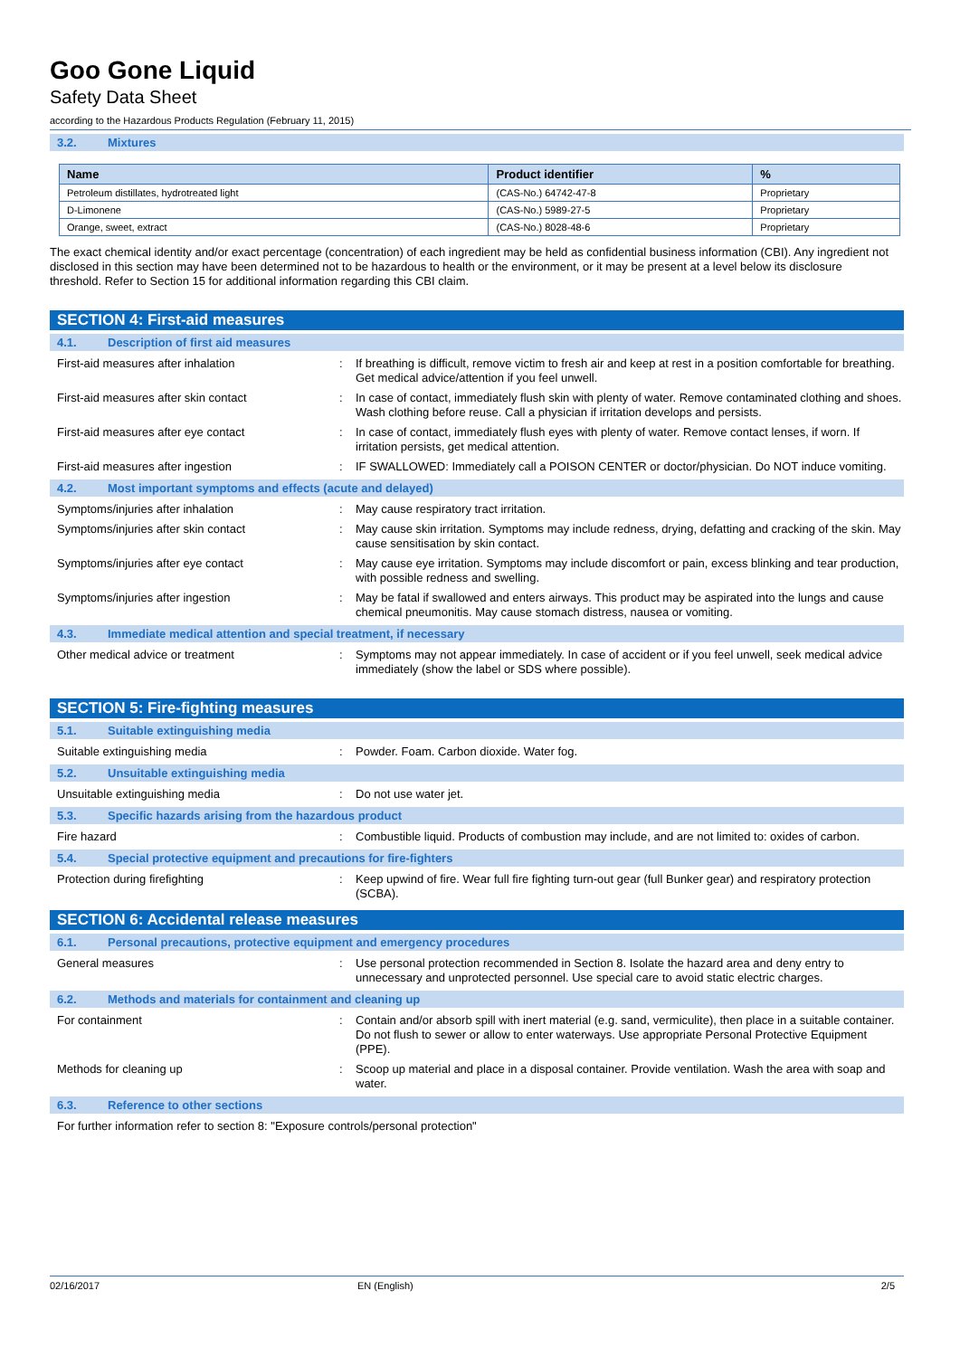Goo Gone Liquid
Safety Data Sheet
according to the Hazardous Products Regulation (February 11, 2015)
3.2. Mixtures
| Name | Product identifier | % |
| --- | --- | --- |
| Petroleum distillates, hydrotreated light | (CAS-No.) 64742-47-8 | Proprietary |
| D-Limonene | (CAS-No.) 5989-27-5 | Proprietary |
| Orange, sweet, extract | (CAS-No.) 8028-48-6 | Proprietary |
The exact chemical identity and/or exact percentage (concentration) of each ingredient may be held as confidential business information (CBI). Any ingredient not disclosed in this section may have been determined not to be hazardous to health or the environment, or it may be present at a level below its disclosure threshold. Refer to Section 15 for additional information regarding this CBI claim.
SECTION 4: First-aid measures
4.1. Description of first aid measures
First-aid measures after inhalation : If breathing is difficult, remove victim to fresh air and keep at rest in a position comfortable for breathing. Get medical advice/attention if you feel unwell.
First-aid measures after skin contact : In case of contact, immediately flush skin with plenty of water. Remove contaminated clothing and shoes. Wash clothing before reuse. Call a physician if irritation develops and persists.
First-aid measures after eye contact : In case of contact, immediately flush eyes with plenty of water. Remove contact lenses, if worn. If irritation persists, get medical attention.
First-aid measures after ingestion : IF SWALLOWED: Immediately call a POISON CENTER or doctor/physician. Do NOT induce vomiting.
4.2. Most important symptoms and effects (acute and delayed)
Symptoms/injuries after inhalation : May cause respiratory tract irritation.
Symptoms/injuries after skin contact : May cause skin irritation. Symptoms may include redness, drying, defatting and cracking of the skin. May cause sensitisation by skin contact.
Symptoms/injuries after eye contact : May cause eye irritation. Symptoms may include discomfort or pain, excess blinking and tear production, with possible redness and swelling.
Symptoms/injuries after ingestion : May be fatal if swallowed and enters airways. This product may be aspirated into the lungs and cause chemical pneumonitis. May cause stomach distress, nausea or vomiting.
4.3. Immediate medical attention and special treatment, if necessary
Other medical advice or treatment : Symptoms may not appear immediately. In case of accident or if you feel unwell, seek medical advice immediately (show the label or SDS where possible).
SECTION 5: Fire-fighting measures
5.1. Suitable extinguishing media
Suitable extinguishing media : Powder. Foam. Carbon dioxide. Water fog.
5.2. Unsuitable extinguishing media
Unsuitable extinguishing media : Do not use water jet.
5.3. Specific hazards arising from the hazardous product
Fire hazard : Combustible liquid. Products of combustion may include, and are not limited to: oxides of carbon.
5.4. Special protective equipment and precautions for fire-fighters
Protection during firefighting : Keep upwind of fire. Wear full fire fighting turn-out gear (full Bunker gear) and respiratory protection (SCBA).
SECTION 6: Accidental release measures
6.1. Personal precautions, protective equipment and emergency procedures
General measures : Use personal protection recommended in Section 8. Isolate the hazard area and deny entry to unnecessary and unprotected personnel. Use special care to avoid static electric charges.
6.2. Methods and materials for containment and cleaning up
For containment : Contain and/or absorb spill with inert material (e.g. sand, vermiculite), then place in a suitable container. Do not flush to sewer or allow to enter waterways. Use appropriate Personal Protective Equipment (PPE).
Methods for cleaning up : Scoop up material and place in a disposal container. Provide ventilation. Wash the area with soap and water.
6.3. Reference to other sections
For further information refer to section 8: "Exposure controls/personal protection"
02/16/2017 EN (English) 2/5